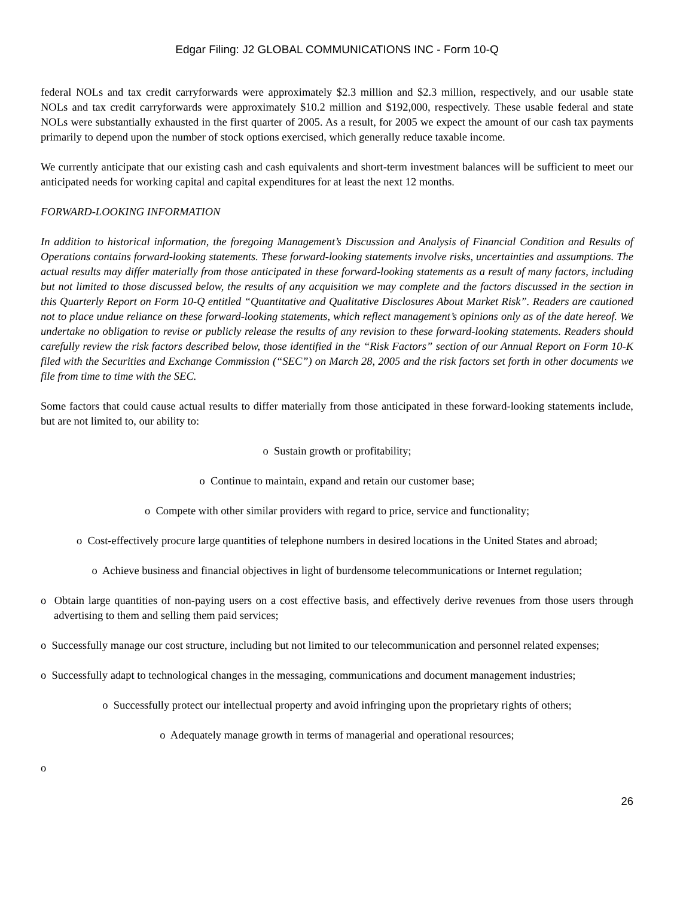Edgar Filing: J2 GLOBAL COMMUNICATIONS INC - Form 10-Q
federal NOLs and tax credit carryforwards were approximately $2.3 million and $2.3 million, respectively, and our usable state NOLs and tax credit carryforwards were approximately $10.2 million and $192,000, respectively. These usable federal and state NOLs were substantially exhausted in the first quarter of 2005. As a result, for 2005 we expect the amount of our cash tax payments primarily to depend upon the number of stock options exercised, which generally reduce taxable income.
We currently anticipate that our existing cash and cash equivalents and short-term investment balances will be sufficient to meet our anticipated needs for working capital and capital expenditures for at least the next 12 months.
FORWARD-LOOKING INFORMATION
In addition to historical information, the foregoing Management’s Discussion and Analysis of Financial Condition and Results of Operations contains forward-looking statements. These forward-looking statements involve risks, uncertainties and assumptions. The actual results may differ materially from those anticipated in these forward-looking statements as a result of many factors, including but not limited to those discussed below, the results of any acquisition we may complete and the factors discussed in the section in this Quarterly Report on Form 10-Q entitled “Quantitative and Qualitative Disclosures About Market Risk”. Readers are cautioned not to place undue reliance on these forward-looking statements, which reflect management’s opinions only as of the date hereof. We undertake no obligation to revise or publicly release the results of any revision to these forward-looking statements. Readers should carefully review the risk factors described below, those identified in the “Risk Factors” section of our Annual Report on Form 10-K filed with the Securities and Exchange Commission (“SEC”) on March 28, 2005 and the risk factors set forth in other documents we file from time to time with the SEC.
Some factors that could cause actual results to differ materially from those anticipated in these forward-looking statements include, but are not limited to, our ability to:
o Sustain growth or profitability;
o Continue to maintain, expand and retain our customer base;
o Compete with other similar providers with regard to price, service and functionality;
o Cost-effectively procure large quantities of telephone numbers in desired locations in the United States and abroad;
o Achieve business and financial objectives in light of burdensome telecommunications or Internet regulation;
o Obtain large quantities of non-paying users on a cost effective basis, and effectively derive revenues from those users through advertising to them and selling them paid services;
o Successfully manage our cost structure, including but not limited to our telecommunication and personnel related expenses;
o Successfully adapt to technological changes in the messaging, communications and document management industries;
o Successfully protect our intellectual property and avoid infringing upon the proprietary rights of others;
o Adequately manage growth in terms of managerial and operational resources;
o
26